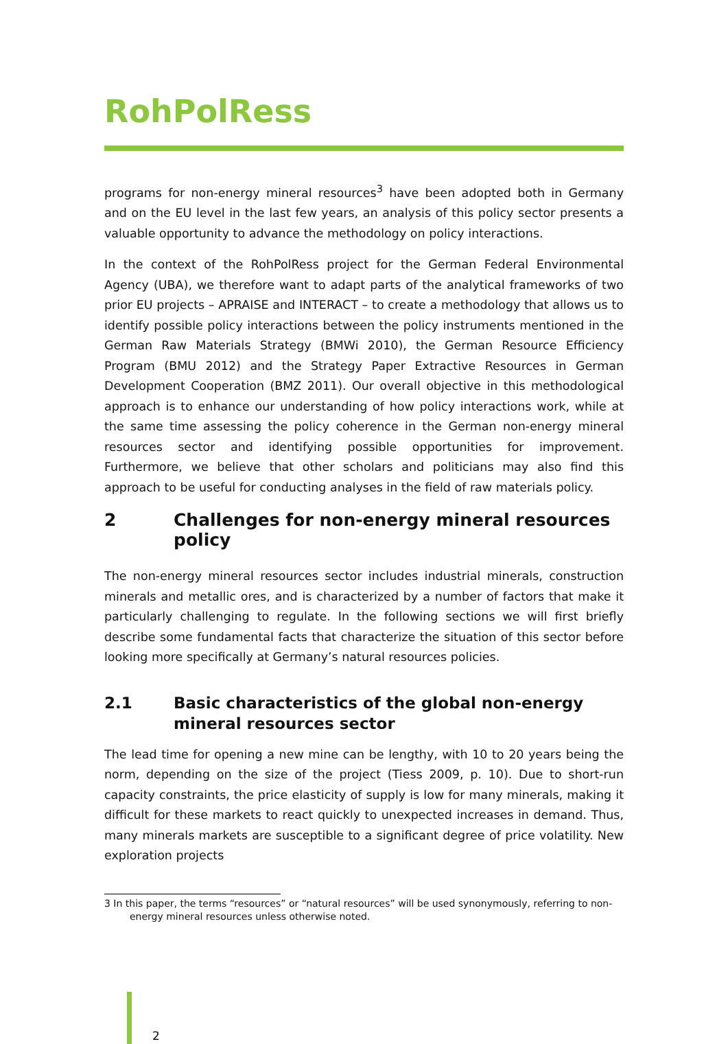RohPolRess
programs for non-energy mineral resources<sup>3</sup> have been adopted both in Germany and on the EU level in the last few years, an analysis of this policy sector presents a valuable opportunity to advance the methodology on policy interactions.
In the context of the RohPolRess project for the German Federal Environmental Agency (UBA), we therefore want to adapt parts of the analytical frameworks of two prior EU projects – APRAISE and INTERACT – to create a methodology that allows us to identify possible policy interactions between the policy instruments mentioned in the German Raw Materials Strategy (BMWi 2010), the German Resource Efficiency Program (BMU 2012) and the Strategy Paper Extractive Resources in German Development Cooperation (BMZ 2011). Our overall objective in this methodological approach is to enhance our understanding of how policy interactions work, while at the same time assessing the policy coherence in the German non-energy mineral resources sector and identifying possible opportunities for improvement. Furthermore, we believe that other scholars and politicians may also find this approach to be useful for conducting analyses in the field of raw materials policy.
2 Challenges for non-energy mineral resources policy
The non-energy mineral resources sector includes industrial minerals, construction minerals and metallic ores, and is characterized by a number of factors that make it particularly challenging to regulate. In the following sections we will first briefly describe some fundamental facts that characterize the situation of this sector before looking more specifically at Germany’s natural resources policies.
2.1 Basic characteristics of the global non-energy mineral resources sector
The lead time for opening a new mine can be lengthy, with 10 to 20 years being the norm, depending on the size of the project (Tiess 2009, p. 10). Due to short-run capacity constraints, the price elasticity of supply is low for many minerals, making it difficult for these markets to react quickly to unexpected increases in demand. Thus, many minerals markets are susceptible to a significant degree of price volatility. New exploration projects
3 In this paper, the terms “resources” or “natural resources” will be used synonymously, referring to non-
energy mineral resources unless otherwise noted.
2